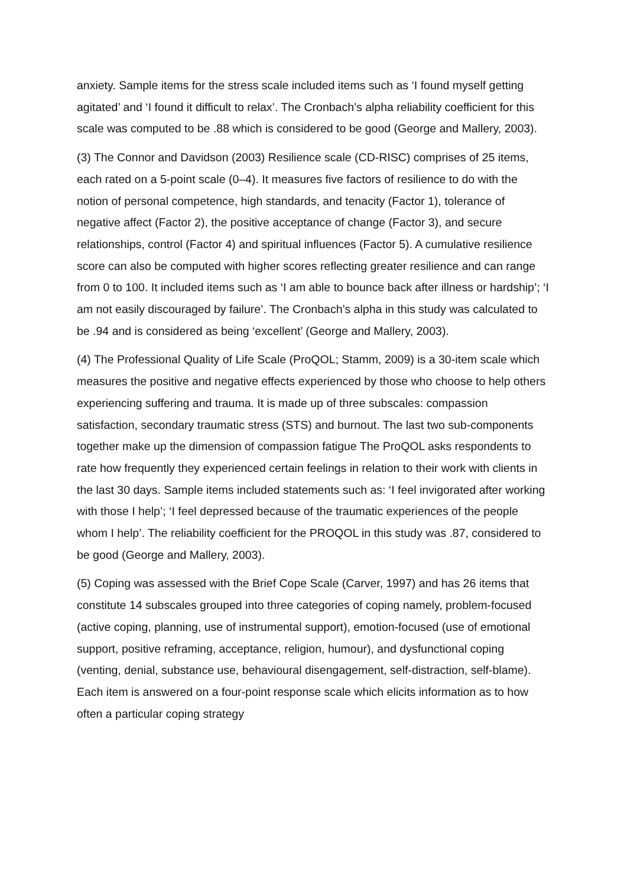anxiety. Sample items for the stress scale included items such as ‘I found myself getting agitated’ and ‘I found it difficult to relax’. The Cronbach’s alpha reliability coefficient for this scale was computed to be .88 which is considered to be good (George and Mallery, 2003).
(3) The Connor and Davidson (2003) Resilience scale (CD-RISC) comprises of 25 items, each rated on a 5-point scale (0–4). It measures five factors of resilience to do with the notion of personal competence, high standards, and tenacity (Factor 1), tolerance of negative affect (Factor 2), the positive acceptance of change (Factor 3), and secure relationships, control (Factor 4) and spiritual influences (Factor 5). A cumulative resilience score can also be computed with higher scores reflecting greater resilience and can range from 0 to 100. It included items such as ‘I am able to bounce back after illness or hardship’; ‘I am not easily discouraged by failure’. The Cronbach’s alpha in this study was calculated to be .94 and is considered as being ‘excellent’ (George and Mallery, 2003).
(4) The Professional Quality of Life Scale (ProQOL; Stamm, 2009) is a 30-item scale which measures the positive and negative effects experienced by those who choose to help others experiencing suffering and trauma. It is made up of three subscales: compassion satisfaction, secondary traumatic stress (STS) and burnout. The last two sub-components together make up the dimension of compassion fatigue The ProQOL asks respondents to rate how frequently they experienced certain feelings in relation to their work with clients in the last 30 days. Sample items included statements such as: ‘I feel invigorated after working with those I help’; ‘I feel depressed because of the traumatic experiences of the people whom I help’. The reliability coefficient for the PROQOL in this study was .87, considered to be good (George and Mallery, 2003).
(5) Coping was assessed with the Brief Cope Scale (Carver, 1997) and has 26 items that constitute 14 subscales grouped into three categories of coping namely, problem-focused (active coping, planning, use of instrumental support), emotion-focused (use of emotional support, positive reframing, acceptance, religion, humour), and dysfunctional coping (venting, denial, substance use, behavioural disengagement, self-distraction, self-blame). Each item is answered on a four-point response scale which elicits information as to how often a particular coping strategy